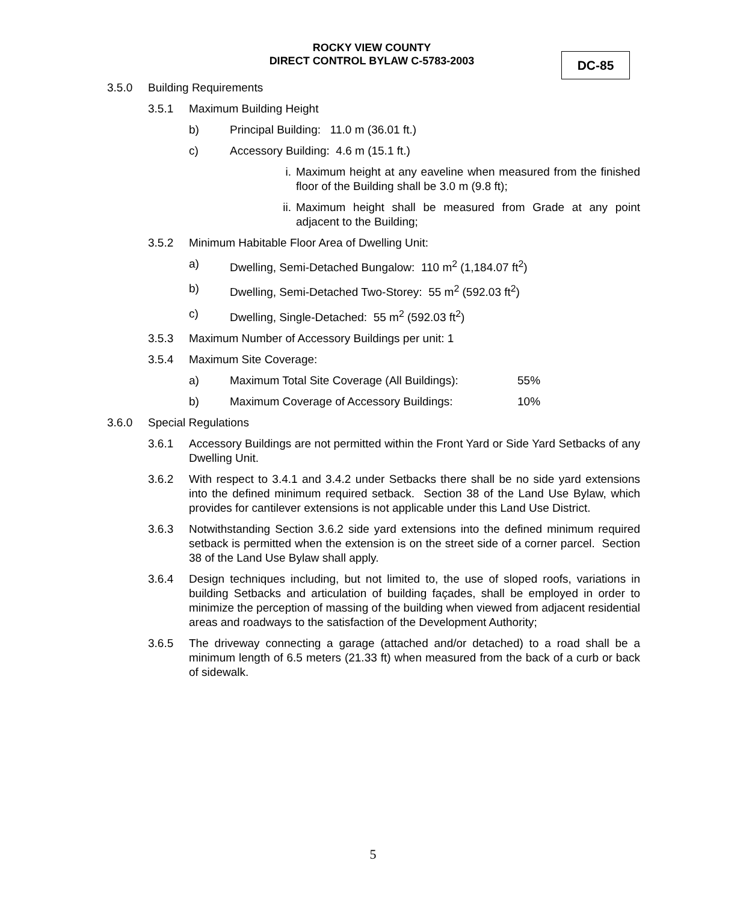ROCKY VIEW COUNTY
DIRECT CONTROL BYLAW C-5783-2003
DC-85
3.5.0 Building Requirements
3.5.1 Maximum Building Height
b) Principal Building: 11.0 m (36.01 ft.)
c) Accessory Building: 4.6 m (15.1 ft.)
i. Maximum height at any eaveline when measured from the finished floor of the Building shall be 3.0 m (9.8 ft);
ii. Maximum height shall be measured from Grade at any point adjacent to the Building;
3.5.2 Minimum Habitable Floor Area of Dwelling Unit:
a) Dwelling, Semi-Detached Bungalow: 110 m<sup>2</sup> (1,184.07 ft<sup>2</sup>)
b) Dwelling, Semi-Detached Two-Storey: 55 m<sup>2</sup> (592.03 ft<sup>2</sup>)
c) Dwelling, Single-Detached: 55 m<sup>2</sup> (592.03 ft<sup>2</sup>)
3.5.3 Maximum Number of Accessory Buildings per unit: 1
3.5.4 Maximum Site Coverage:
a) Maximum Total Site Coverage (All Buildings): 55%
b) Maximum Coverage of Accessory Buildings: 10%
3.6.0 Special Regulations
3.6.1 Accessory Buildings are not permitted within the Front Yard or Side Yard Setbacks of any Dwelling Unit.
3.6.2 With respect to 3.4.1 and 3.4.2 under Setbacks there shall be no side yard extensions into the defined minimum required setback. Section 38 of the Land Use Bylaw, which provides for cantilever extensions is not applicable under this Land Use District.
3.6.3 Notwithstanding Section 3.6.2 side yard extensions into the defined minimum required setback is permitted when the extension is on the street side of a corner parcel. Section 38 of the Land Use Bylaw shall apply.
3.6.4 Design techniques including, but not limited to, the use of sloped roofs, variations in building Setbacks and articulation of building façades, shall be employed in order to minimize the perception of massing of the building when viewed from adjacent residential areas and roadways to the satisfaction of the Development Authority;
3.6.5 The driveway connecting a garage (attached and/or detached) to a road shall be a minimum length of 6.5 meters (21.33 ft) when measured from the back of a curb or back of sidewalk.
5